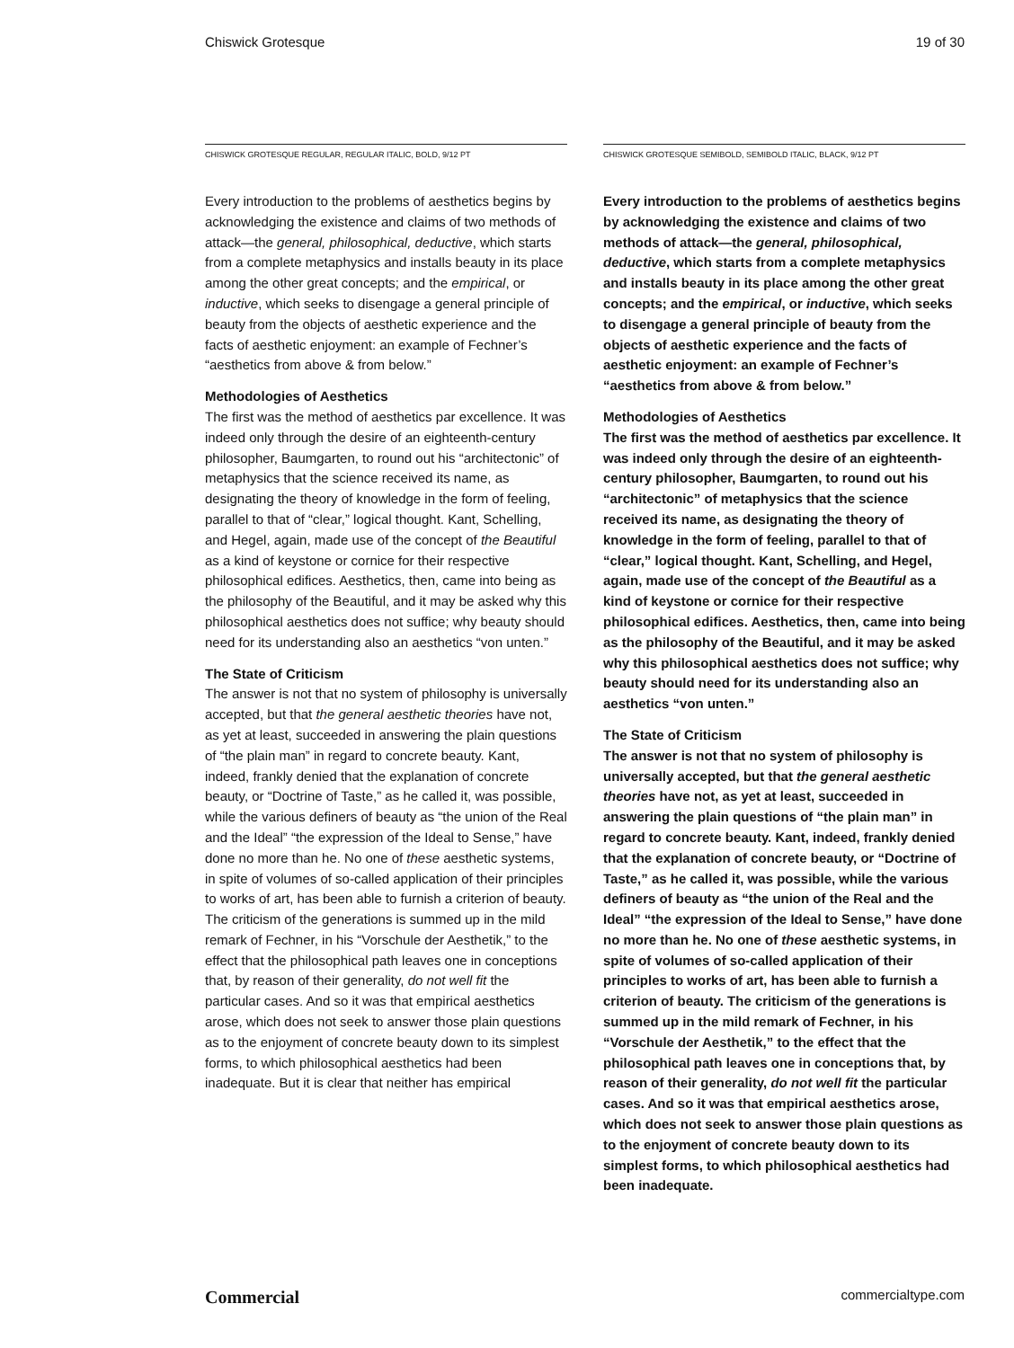Chiswick Grotesque 19 of 30
CHISWICK GROTESQUE REGULAR, REGULAR ITALIC, BOLD, 9/12 PT
Every introduction to the problems of aesthetics begins by acknowledging the existence and claims of two methods of attack—the general, philosophical, deductive, which starts from a complete metaphysics and installs beauty in its place among the other great concepts; and the empirical, or inductive, which seeks to disengage a general principle of beauty from the objects of aesthetic experience and the facts of aesthetic enjoyment: an example of Fechner’s “aesthetics from above & from below.”
Methodologies of Aesthetics
The first was the method of aesthetics par excellence. It was indeed only through the desire of an eighteenth-century philosopher, Baumgarten, to round out his “architectonic” of metaphysics that the science received its name, as designating the theory of knowledge in the form of feeling, parallel to that of “clear,” logical thought. Kant, Schelling, and Hegel, again, made use of the concept of the Beautiful as a kind of keystone or cornice for their respective philosophical edifices. Aesthetics, then, came into being as the philosophy of the Beautiful, and it may be asked why this philosophical aesthetics does not suffice; why beauty should need for its understanding also an aesthetics “von unten.”
The State of Criticism
The answer is not that no system of philosophy is universally accepted, but that the general aesthetic theories have not, as yet at least, succeeded in answering the plain questions of “the plain man” in regard to concrete beauty. Kant, indeed, frankly denied that the explanation of concrete beauty, or “Doctrine of Taste,” as he called it, was possible, while the various definers of beauty as “the union of the Real and the Ideal” “the expression of the Ideal to Sense,” have done no more than he. No one of these aesthetic systems, in spite of volumes of so-called application of their principles to works of art, has been able to furnish a criterion of beauty. The criticism of the generations is summed up in the mild remark of Fechner, in his “Vorschule der Aesthetik,” to the effect that the philosophical path leaves one in conceptions that, by reason of their generality, do not well fit the particular cases. And so it was that empirical aesthetics arose, which does not seek to answer those plain questions as to the enjoyment of concrete beauty down to its simplest forms, to which philosophical aesthetics had been inadequate. But it is clear that neither has empirical
CHISWICK GROTESQUE SEMIBOLD, SEMIBOLD ITALIC, BLACK, 9/12 PT
Every introduction to the problems of aesthetics begins by acknowledging the existence and claims of two methods of attack—the general, philosophical, deductive, which starts from a complete metaphysics and installs beauty in its place among the other great concepts; and the empirical, or inductive, which seeks to disengage a general principle of beauty from the objects of aesthetic experience and the facts of aesthetic enjoyment: an example of Fechner’s “aesthetics from above & from below.”
Methodologies of Aesthetics
The first was the method of aesthetics par excellence. It was indeed only through the desire of an eighteenth-century philosopher, Baumgarten, to round out his “architectonic” of metaphysics that the science received its name, as designating the theory of knowledge in the form of feeling, parallel to that of “clear,” logical thought. Kant, Schelling, and Hegel, again, made use of the concept of the Beautiful as a kind of keystone or cornice for their respective philosophical edifices. Aesthetics, then, came into being as the philosophy of the Beautiful, and it may be asked why this philosophical aesthetics does not suffice; why beauty should need for its understanding also an aesthetics “von unten.”
The State of Criticism
The answer is not that no system of philosophy is universally accepted, but that the general aesthetic theories have not, as yet at least, succeeded in answering the plain questions of “the plain man” in regard to concrete beauty. Kant, indeed, frankly denied that the explanation of concrete beauty, or “Doctrine of Taste,” as he called it, was possible, while the various definers of beauty as “the union of the Real and the Ideal” “the expression of the Ideal to Sense,” have done no more than he. No one of these aesthetic systems, in spite of volumes of so-called application of their principles to works of art, has been able to furnish a criterion of beauty. The criticism of the generations is summed up in the mild remark of Fechner, in his “Vorschule der Aesthetik,” to the effect that the philosophical path leaves one in conceptions that, by reason of their generality, do not well fit the particular cases. And so it was that empirical aesthetics arose, which does not seek to answer those plain questions as to the enjoyment of concrete beauty down to its simplest forms, to which philosophical aesthetics had been inadequate.
Commercial commercialtype.com